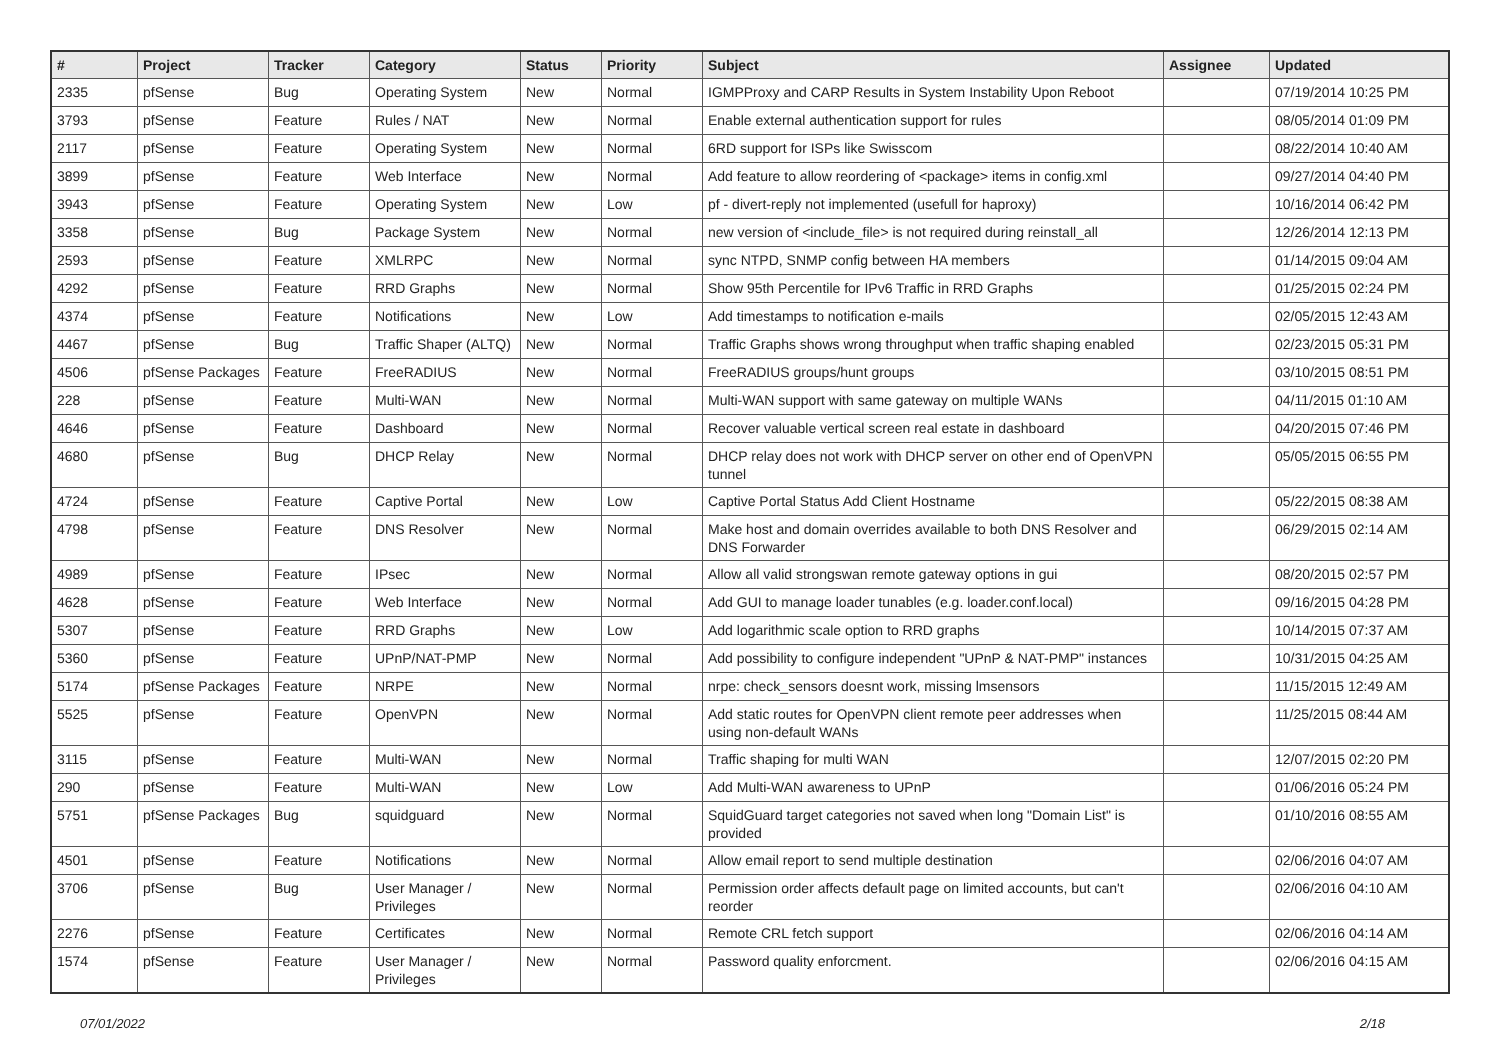| # | Project | Tracker | Category | Status | Priority | Subject | Assignee | Updated |
| --- | --- | --- | --- | --- | --- | --- | --- | --- |
| 2335 | pfSense | Bug | Operating System | New | Normal | IGMPProxy and CARP Results in System Instability Upon Reboot | | 07/19/2014 10:25 PM |
| 3793 | pfSense | Feature | Rules / NAT | New | Normal | Enable external authentication support for rules | | 08/05/2014 01:09 PM |
| 2117 | pfSense | Feature | Operating System | New | Normal | 6RD support for ISPs like Swisscom | | 08/22/2014 10:40 AM |
| 3899 | pfSense | Feature | Web Interface | New | Normal | Add feature to allow reordering of <package> items in config.xml | | 09/27/2014 04:40 PM |
| 3943 | pfSense | Feature | Operating System | New | Low | pf - divert-reply not implemented (usefull for haproxy) | | 10/16/2014 06:42 PM |
| 3358 | pfSense | Bug | Package System | New | Normal | new version of <include_file> is not required during reinstall_all | | 12/26/2014 12:13 PM |
| 2593 | pfSense | Feature | XMLRPC | New | Normal | sync NTPD, SNMP config between HA members | | 01/14/2015 09:04 AM |
| 4292 | pfSense | Feature | RRD Graphs | New | Normal | Show 95th Percentile for IPv6 Traffic in RRD Graphs | | 01/25/2015 02:24 PM |
| 4374 | pfSense | Feature | Notifications | New | Low | Add timestamps to notification e-mails | | 02/05/2015 12:43 AM |
| 4467 | pfSense | Bug | Traffic Shaper (ALTQ) | New | Normal | Traffic Graphs shows wrong throughput when traffic shaping enabled | | 02/23/2015 05:31 PM |
| 4506 | pfSense Packages | Feature | FreeRADIUS | New | Normal | FreeRADIUS groups/hunt groups | | 03/10/2015 08:51 PM |
| 228 | pfSense | Feature | Multi-WAN | New | Normal | Multi-WAN support with same gateway on multiple WANs | | 04/11/2015 01:10 AM |
| 4646 | pfSense | Feature | Dashboard | New | Normal | Recover valuable vertical screen real estate in dashboard | | 04/20/2015 07:46 PM |
| 4680 | pfSense | Bug | DHCP Relay | New | Normal | DHCP relay does not work with DHCP server on other end of OpenVPN tunnel | | 05/05/2015 06:55 PM |
| 4724 | pfSense | Feature | Captive Portal | New | Low | Captive Portal Status Add Client Hostname | | 05/22/2015 08:38 AM |
| 4798 | pfSense | Feature | DNS Resolver | New | Normal | Make host and domain overrides available to both DNS Resolver and DNS Forwarder | | 06/29/2015 02:14 AM |
| 4989 | pfSense | Feature | IPsec | New | Normal | Allow all valid strongswan remote gateway options in gui | | 08/20/2015 02:57 PM |
| 4628 | pfSense | Feature | Web Interface | New | Normal | Add GUI to manage loader tunables (e.g. loader.conf.local) | | 09/16/2015 04:28 PM |
| 5307 | pfSense | Feature | RRD Graphs | New | Low | Add logarithmic scale option to RRD graphs | | 10/14/2015 07:37 AM |
| 5360 | pfSense | Feature | UPnP/NAT-PMP | New | Normal | Add possibility to configure independent "UPnP & NAT-PMP" instances | | 10/31/2015 04:25 AM |
| 5174 | pfSense Packages | Feature | NRPE | New | Normal | nrpe: check_sensors doesnt work, missing lmsensors | | 11/15/2015 12:49 AM |
| 5525 | pfSense | Feature | OpenVPN | New | Normal | Add static routes for OpenVPN client remote peer addresses when using non-default WANs | | 11/25/2015 08:44 AM |
| 3115 | pfSense | Feature | Multi-WAN | New | Normal | Traffic shaping for multi WAN | | 12/07/2015 02:20 PM |
| 290 | pfSense | Feature | Multi-WAN | New | Low | Add Multi-WAN awareness to UPnP | | 01/06/2016 05:24 PM |
| 5751 | pfSense Packages | Bug | squidguard | New | Normal | SquidGuard target categories not saved when long "Domain List" is provided | | 01/10/2016 08:55 AM |
| 4501 | pfSense | Feature | Notifications | New | Normal | Allow email report to send multiple destination | | 02/06/2016 04:07 AM |
| 3706 | pfSense | Bug | User Manager / Privileges | New | Normal | Permission order affects default page on limited accounts, but can't reorder | | 02/06/2016 04:10 AM |
| 2276 | pfSense | Feature | Certificates | New | Normal | Remote CRL fetch support | | 02/06/2016 04:14 AM |
| 1574 | pfSense | Feature | User Manager / Privileges | New | Normal | Password quality enforcment. | | 02/06/2016 04:15 AM |
07/01/2022 2/18